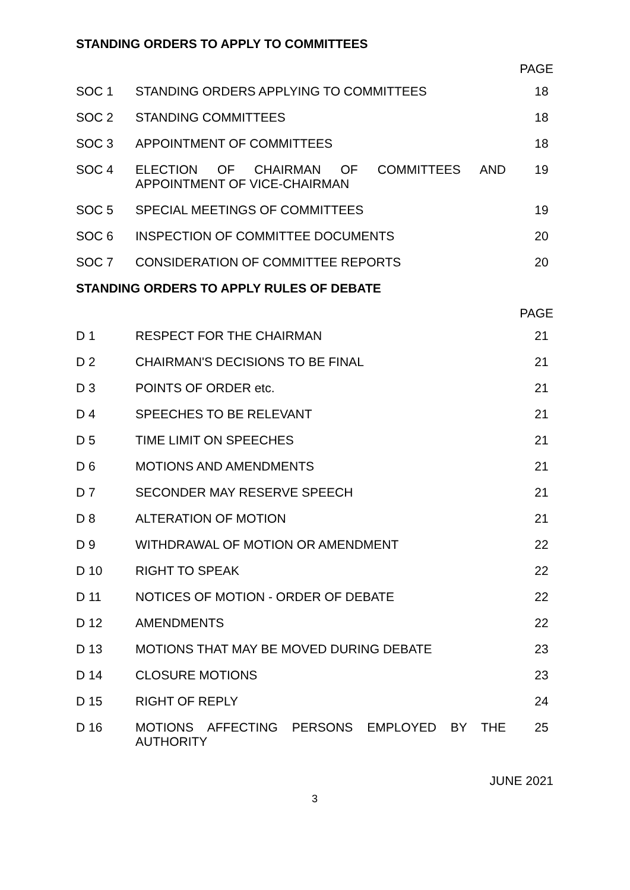STANDING ORDERS TO APPLY TO COMMITTEES
PAGE
| SOC 1 | STANDING ORDERS APPLYING TO COMMITTEES | 18 |
| SOC 2 | STANDING COMMITTEES | 18 |
| SOC 3 | APPOINTMENT OF COMMITTEES | 18 |
| SOC 4 | ELECTION OF CHAIRMAN OF COMMITTEES AND APPOINTMENT OF VICE-CHAIRMAN | 19 |
| SOC 5 | SPECIAL MEETINGS OF COMMITTEES | 19 |
| SOC 6 | INSPECTION OF COMMITTEE DOCUMENTS | 20 |
| SOC 7 | CONSIDERATION OF COMMITTEE REPORTS | 20 |
STANDING ORDERS TO APPLY RULES OF DEBATE
PAGE
| D 1 | RESPECT FOR THE CHAIRMAN | 21 |
| D 2 | CHAIRMAN'S DECISIONS TO BE FINAL | 21 |
| D 3 | POINTS OF ORDER etc. | 21 |
| D 4 | SPEECHES TO BE RELEVANT | 21 |
| D 5 | TIME LIMIT ON SPEECHES | 21 |
| D 6 | MOTIONS AND AMENDMENTS | 21 |
| D 7 | SECONDER MAY RESERVE SPEECH | 21 |
| D 8 | ALTERATION OF MOTION | 21 |
| D 9 | WITHDRAWAL OF MOTION OR AMENDMENT | 22 |
| D 10 | RIGHT TO SPEAK | 22 |
| D 11 | NOTICES OF MOTION - ORDER OF DEBATE | 22 |
| D 12 | AMENDMENTS | 22 |
| D 13 | MOTIONS THAT MAY BE MOVED DURING DEBATE | 23 |
| D 14 | CLOSURE MOTIONS | 23 |
| D 15 | RIGHT OF REPLY | 24 |
| D 16 | MOTIONS AFFECTING PERSONS EMPLOYED BY THE AUTHORITY | 25 |
JUNE 2021
3